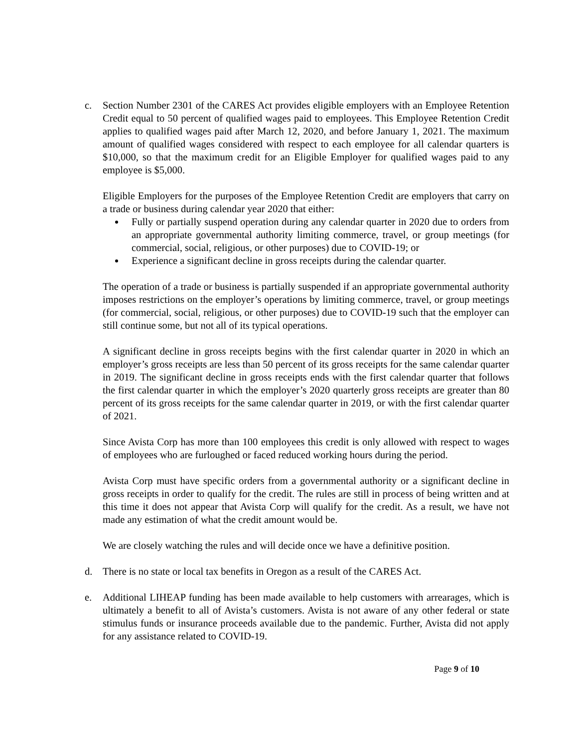c. Section Number 2301 of the CARES Act provides eligible employers with an Employee Retention Credit equal to 50 percent of qualified wages paid to employees. This Employee Retention Credit applies to qualified wages paid after March 12, 2020, and before January 1, 2021. The maximum amount of qualified wages considered with respect to each employee for all calendar quarters is $10,000, so that the maximum credit for an Eligible Employer for qualified wages paid to any employee is $5,000.
Eligible Employers for the purposes of the Employee Retention Credit are employers that carry on a trade or business during calendar year 2020 that either:
Fully or partially suspend operation during any calendar quarter in 2020 due to orders from an appropriate governmental authority limiting commerce, travel, or group meetings (for commercial, social, religious, or other purposes) due to COVID-19; or
Experience a significant decline in gross receipts during the calendar quarter.
The operation of a trade or business is partially suspended if an appropriate governmental authority imposes restrictions on the employer’s operations by limiting commerce, travel, or group meetings (for commercial, social, religious, or other purposes) due to COVID-19 such that the employer can still continue some, but not all of its typical operations.
A significant decline in gross receipts begins with the first calendar quarter in 2020 in which an employer’s gross receipts are less than 50 percent of its gross receipts for the same calendar quarter in 2019. The significant decline in gross receipts ends with the first calendar quarter that follows the first calendar quarter in which the employer’s 2020 quarterly gross receipts are greater than 80 percent of its gross receipts for the same calendar quarter in 2019, or with the first calendar quarter of 2021.
Since Avista Corp has more than 100 employees this credit is only allowed with respect to wages of employees who are furloughed or faced reduced working hours during the period.
Avista Corp must have specific orders from a governmental authority or a significant decline in gross receipts in order to qualify for the credit. The rules are still in process of being written and at this time it does not appear that Avista Corp will qualify for the credit. As a result, we have not made any estimation of what the credit amount would be.
We are closely watching the rules and will decide once we have a definitive position.
d. There is no state or local tax benefits in Oregon as a result of the CARES Act.
e. Additional LIHEAP funding has been made available to help customers with arrearages, which is ultimately a benefit to all of Avista’s customers. Avista is not aware of any other federal or state stimulus funds or insurance proceeds available due to the pandemic. Further, Avista did not apply for any assistance related to COVID-19.
Page 9 of 10